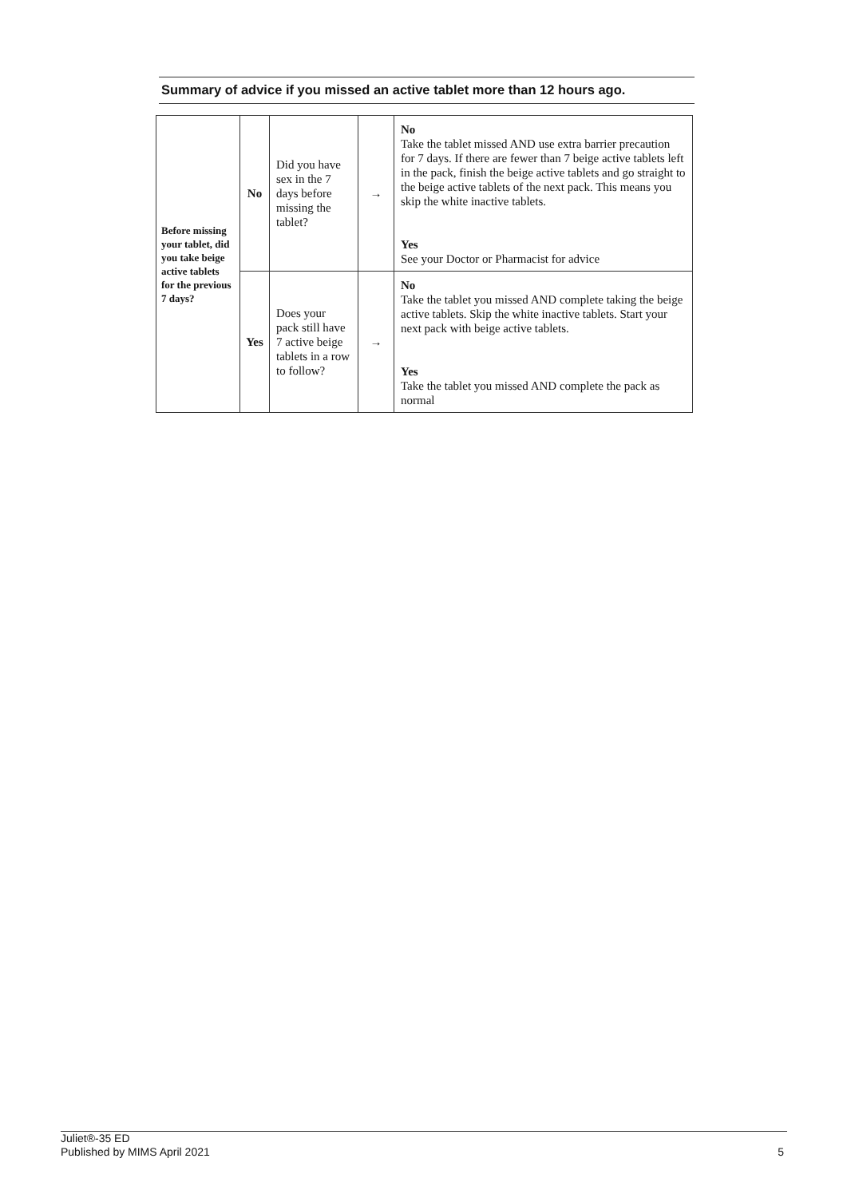Summary of advice if you missed an active tablet more than 12 hours ago.
| Before missing your tablet, did you take beige active tablets for the previous 7 days? | No | Did you have sex in the 7 days before missing the tablet? | → | No Take the tablet missed AND use extra barrier precaution for 7 days. If there are fewer than 7 beige active tablets left in the pack, finish the beige active tablets and go straight to the beige active tablets of the next pack. This means you skip the white inactive tablets. Yes See your Doctor or Pharmacist for advice |
| | Yes | Does your pack still have 7 active beige tablets in a row to follow? | → | No Take the tablet you missed AND complete taking the beige active tablets. Skip the white inactive tablets. Start your next pack with beige active tablets. Yes Take the tablet you missed AND complete the pack as normal |
Juliet®-35 ED
Published by MIMS April 2021
5